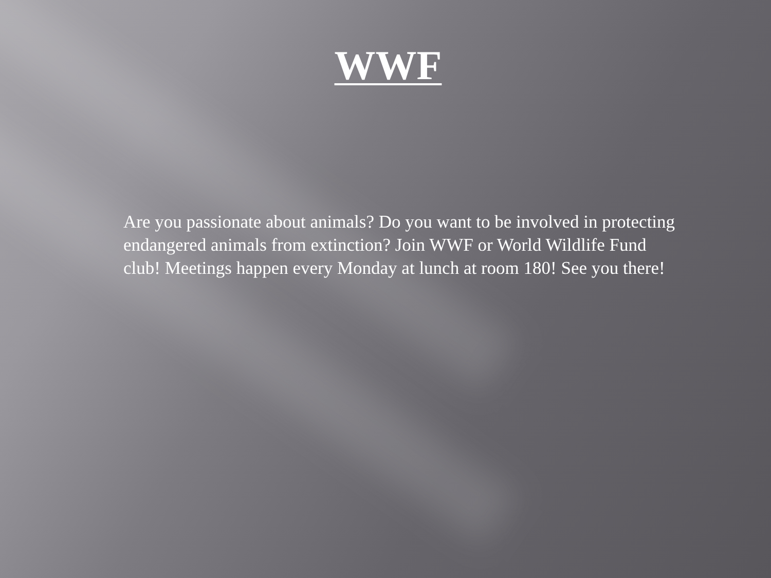WWF
Are you passionate about animals? Do you want to be involved in protecting endangered animals from extinction? Join WWF or World Wildlife Fund club! Meetings happen every Monday at lunch at room 180! See you there!